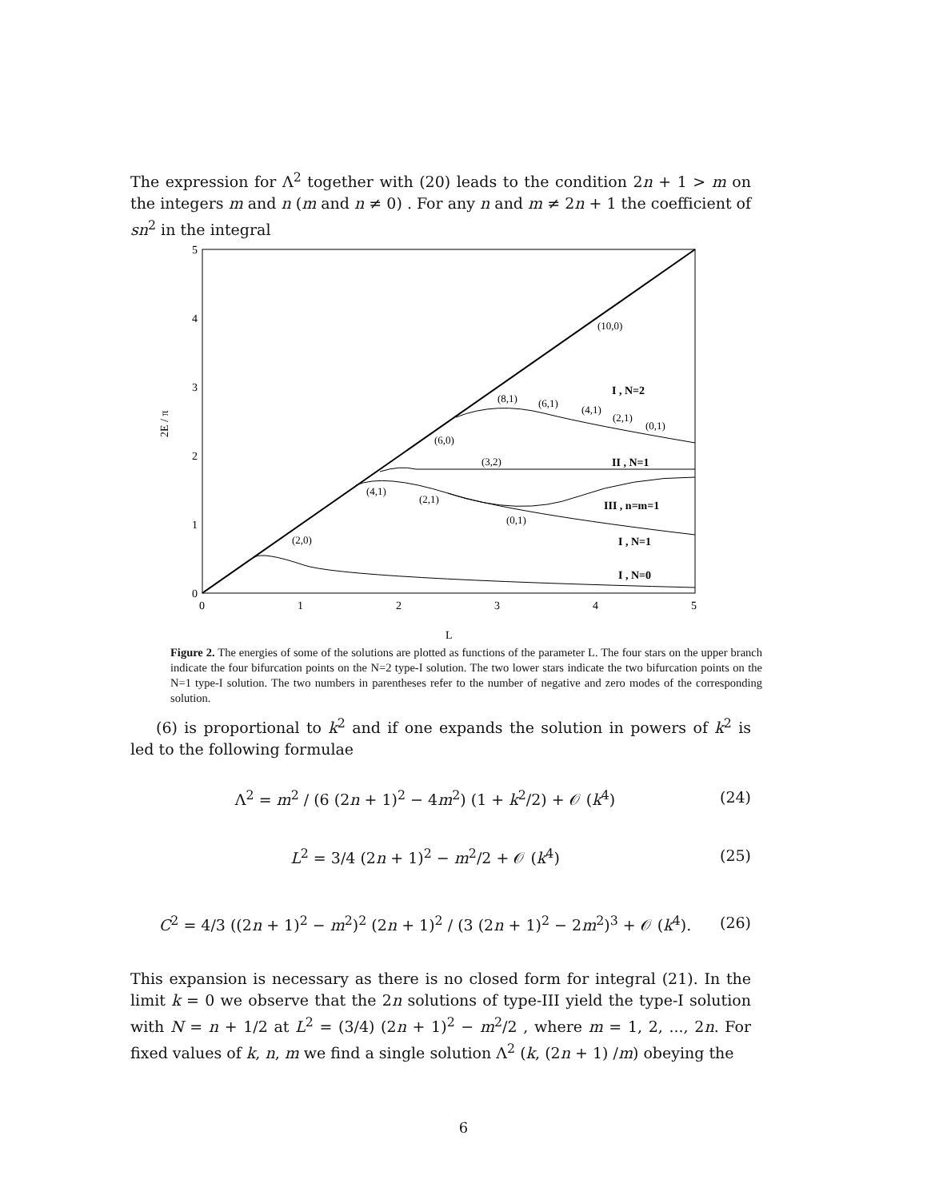The expression for Λ<sup>2</sup> together with (20) leads to the condition 2n + 1 > m on the integers m and n (m and n ≠ 0) . For any n and m ≠ 2n + 1 the coefficient of sn<sup>2</sup> in the integral
5
4
3
2
1
0
0
1
2
3
4
5
L
2E / π
(10,0)
I , N=2
(8,1)
(6,1)
(4,1)
(2,1)
(0,1)
(6,0)
(3,2)
II , N=1
(4,1)
(2,1)
III , n=m=1
(0,1)
(2,0)
I , N=1
I , N=0
Figure 2. The energies of some of the solutions are plotted as functions of the parameter L. The four stars on the upper branch indicate the four bifurcation points on the N=2 type-I solution. The two lower stars indicate the two bifurcation points on the N=1 type-I solution. The two numbers in parentheses refer to the number of negative and zero modes of the corresponding solution.
(6) is proportional to k<sup>2</sup> and if one expands the solution in powers of k<sup>2</sup> is led to the following formulae
Λ<sup>2</sup> = m<sup>2</sup> / (6 (2n + 1)<sup>2</sup> − 4m<sup>2</sup>) (1 + k<sup>2</sup>/2) + 𝒪 (k<sup>4</sup>) (24)
L<sup>2</sup> = 3/4 (2n + 1)<sup>2</sup> − m<sup>2</sup>/2 + 𝒪 (k<sup>4</sup>) (25)
C<sup>2</sup> = 4/3 ((2n + 1)<sup>2</sup> − m<sup>2</sup>)<sup>2</sup> (2n + 1)<sup>2</sup> / (3 (2n + 1)<sup>2</sup> − 2m<sup>2</sup>)<sup>3</sup> + 𝒪 (k<sup>4</sup>). (26)
This expansion is necessary as there is no closed form for integral (21). In the limit k = 0 we observe that the 2n solutions of type-III yield the type-I solution with N = n + 1/2 at L<sup>2</sup> = (3/4) (2n + 1)<sup>2</sup> − m<sup>2</sup>/2 , where m = 1, 2, ..., 2n. For fixed values of k, n, m we find a single solution Λ<sup>2</sup> (k, (2n + 1) /m) obeying the
6